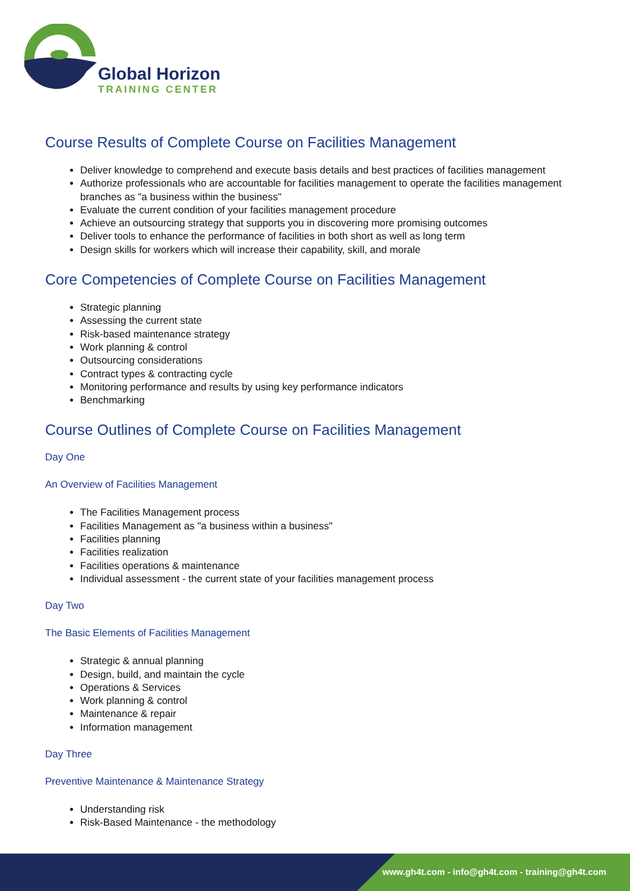Global Horizon
TRAINING CENTER
Course Results of Complete Course on Facilities Management
Deliver knowledge to comprehend and execute basis details and best practices of facilities management
Authorize professionals who are accountable for facilities management to operate the facilities management branches as "a business within the business"
Evaluate the current condition of your facilities management procedure
Achieve an outsourcing strategy that supports you in discovering more promising outcomes
Deliver tools to enhance the performance of facilities in both short as well as long term
Design skills for workers which will increase their capability, skill, and morale
Core Competencies of Complete Course on Facilities Management
Strategic planning
Assessing the current state
Risk-based maintenance strategy
Work planning & control
Outsourcing considerations
Contract types & contracting cycle
Monitoring performance and results by using key performance indicators
Benchmarking
Course Outlines of Complete Course on Facilities Management
Day One
An Overview of Facilities Management
The Facilities Management process
Facilities Management as "a business within a business"
Facilities planning
Facilities realization
Facilities operations & maintenance
Individual assessment - the current state of your facilities management process
Day Two
The Basic Elements of Facilities Management
Strategic & annual planning
Design, build, and maintain the cycle
Operations & Services
Work planning & control
Maintenance & repair
Information management
Day Three
Preventive Maintenance & Maintenance Strategy
Understanding risk
Risk-Based Maintenance - the methodology
www.gh4t.com - info@gh4t.com - training@gh4t.com